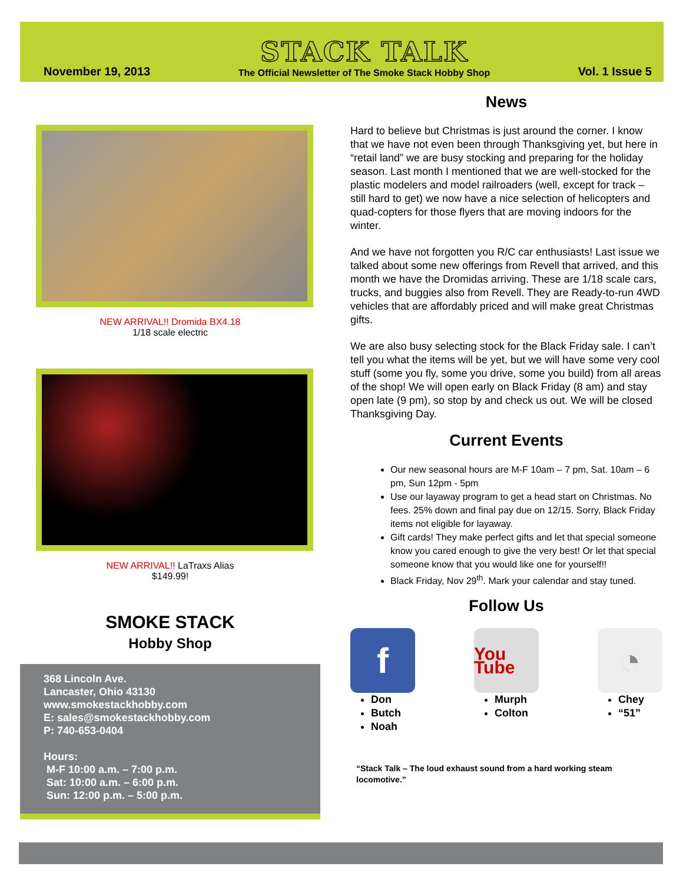November 19, 2013
STACK TALK
The Official Newsletter of The Smoke Stack Hobby Shop
Vol. 1 Issue 5
NEW ARRIVAL!! Dromida BX4.18
1/18 scale electric
NEW ARRIVAL!! LaTraxs Alias
$149.99!
SMOKE STACK
Hobby Shop
368 Lincoln Ave.
Lancaster, Ohio 43130
www.smokestackhobby.com
E: sales@smokestackhobby.com
P: 740-653-0404
Hours:
M-F 10:00 a.m. – 7:00 p.m.
Sat: 10:00 a.m. – 6:00 p.m.
Sun: 12:00 p.m. – 5:00 p.m.
News
Hard to believe but Christmas is just around the corner. I know that we have not even been through Thanksgiving yet, but here in “retail land” we are busy stocking and preparing for the holiday season. Last month I mentioned that we are well-stocked for the plastic modelers and model railroaders (well, except for track – still hard to get) we now have a nice selection of helicopters and quad-copters for those flyers that are moving indoors for the winter.
And we have not forgotten you R/C car enthusiasts! Last issue we talked about some new offerings from Revell that arrived, and this month we have the Dromidas arriving. These are 1/18 scale cars, trucks, and buggies also from Revell. They are Ready-to-run 4WD vehicles that are affordably priced and will make great Christmas gifts.
We are also busy selecting stock for the Black Friday sale. I can’t tell you what the items will be yet, but we will have some very cool stuff (some you fly, some you drive, some you build) from all areas of the shop! We will open early on Black Friday (8 am) and stay open late (9 pm), so stop by and check us out. We will be closed Thanksgiving Day.
Current Events
Our new seasonal hours are M-F 10am – 7 pm, Sat. 10am – 6 pm, Sun 12pm - 5pm
Use our layaway program to get a head start on Christmas. No fees. 25% down and final pay due on 12/15. Sorry, Black Friday items not eligible for layaway.
Gift cards! They make perfect gifts and let that special someone know you cared enough to give the very best! Or let that special someone know that you would like one for yourself!!
Black Friday, Nov 29<sup>th</sup>. Mark your calendar and stay tuned.
Follow Us
f
Don
Butch
Noah
You Tube
Murph
Colton
◔
Chey
“51”
“Stack Talk – The loud exhaust sound from a hard working steam locomotive.”